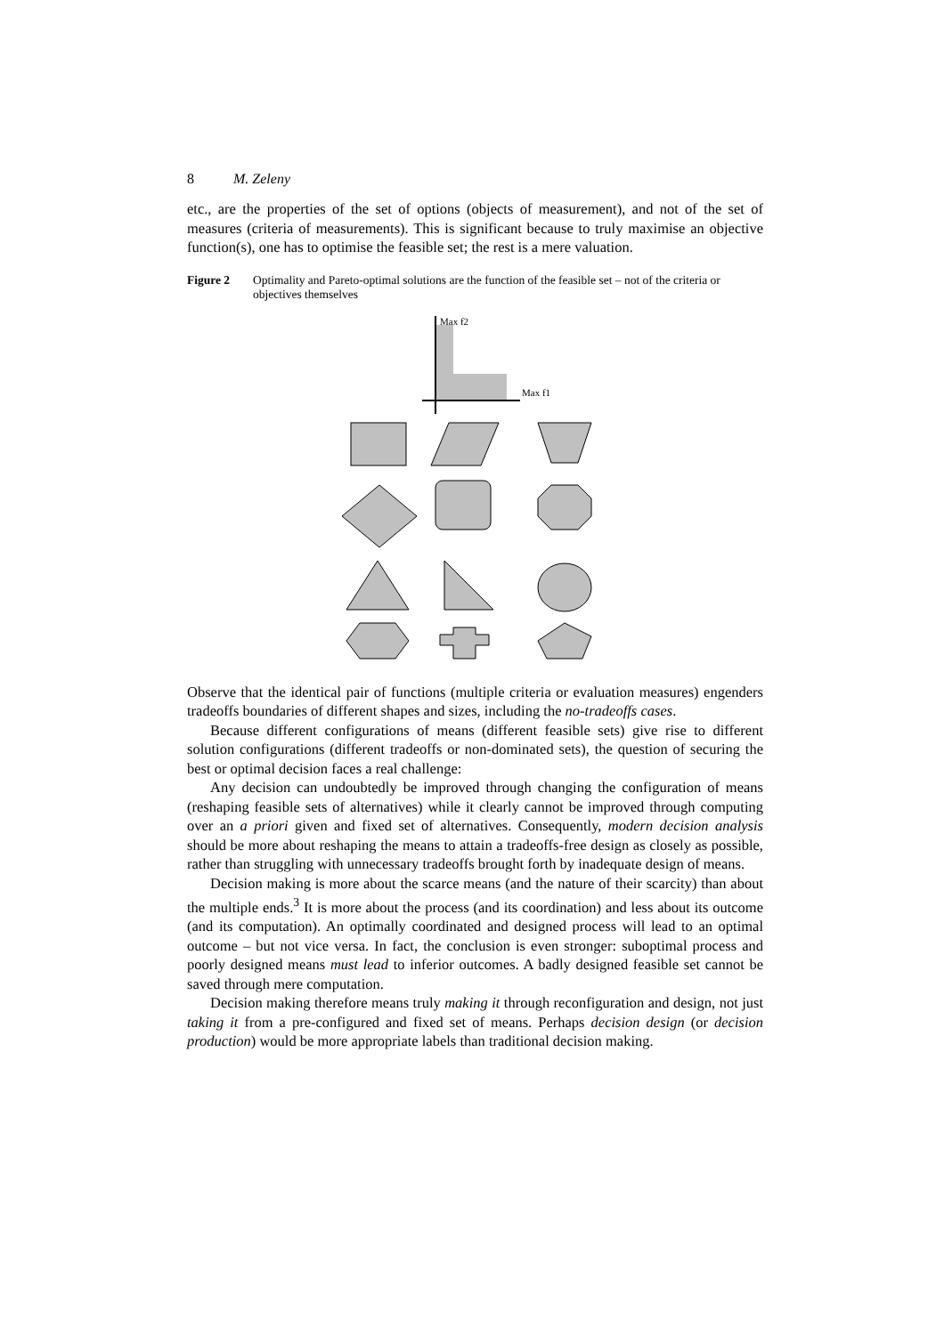8 M. Zeleny
etc., are the properties of the set of options (objects of measurement), and not of the set of measures (criteria of measurements). This is significant because to truly maximise an objective function(s), one has to optimise the feasible set; the rest is a mere valuation.
Figure 2 Optimality and Pareto-optimal solutions are the function of the feasible set – not of the criteria or objectives themselves
Max f2
Max f1
Observe that the identical pair of functions (multiple criteria or evaluation measures) engenders tradeoffs boundaries of different shapes and sizes, including the no-tradeoffs cases.
Because different configurations of means (different feasible sets) give rise to different solution configurations (different tradeoffs or non-dominated sets), the question of securing the best or optimal decision faces a real challenge:
Any decision can undoubtedly be improved through changing the configuration of means (reshaping feasible sets of alternatives) while it clearly cannot be improved through computing over an a priori given and fixed set of alternatives. Consequently, modern decision analysis should be more about reshaping the means to attain a tradeoffs-free design as closely as possible, rather than struggling with unnecessary tradeoffs brought forth by inadequate design of means.
Decision making is more about the scarce means (and the nature of their scarcity) than about the multiple ends.<sup>3</sup> It is more about the process (and its coordination) and less about its outcome (and its computation). An optimally coordinated and designed process will lead to an optimal outcome – but not vice versa. In fact, the conclusion is even stronger: suboptimal process and poorly designed means must lead to inferior outcomes. A badly designed feasible set cannot be saved through mere computation.
Decision making therefore means truly making it through reconfiguration and design, not just taking it from a pre-configured and fixed set of means. Perhaps decision design (or decision production) would be more appropriate labels than traditional decision making.